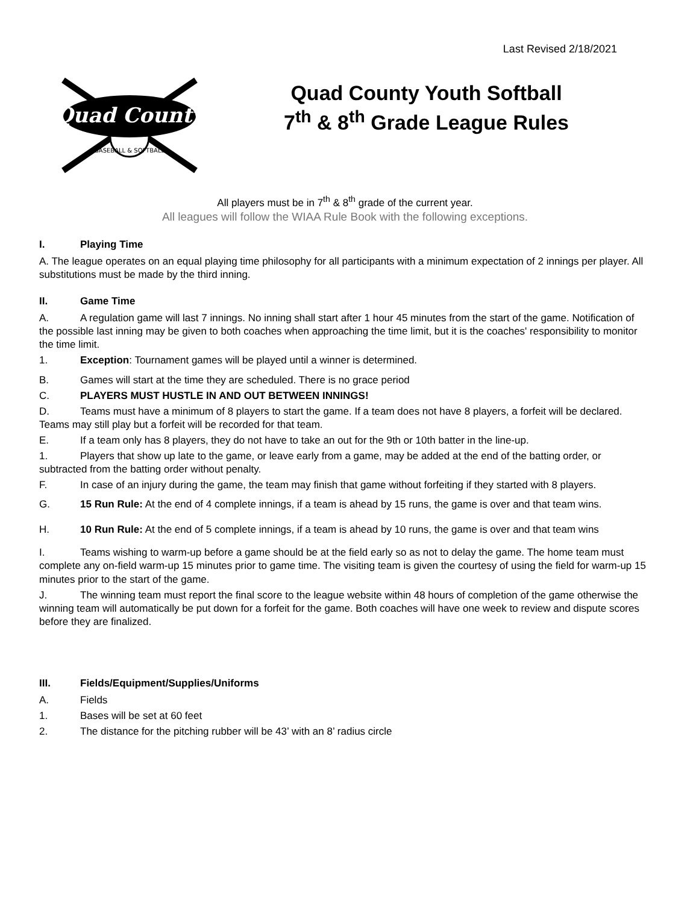Last Revised 2/18/2021
Quad County
BASEBALL & SOFTBALL
Quad County Youth Softball
7<sup>th</sup> & 8<sup>th</sup> Grade League Rules
All players must be in 7<sup>th</sup> & 8<sup>th</sup> grade of the current year.
All leagues will follow the WIAA Rule Book with the following exceptions.
I. Playing Time
A. The league operates on an equal playing time philosophy for all participants with a minimum expectation of 2 innings per player. All substitutions must be made by the third inning.
II. Game Time
A. A regulation game will last 7 innings. No inning shall start after 1 hour 45 minutes from the start of the game. Notification of the possible last inning may be given to both coaches when approaching the time limit, but it is the coaches' responsibility to monitor the time limit.
1. Exception: Tournament games will be played until a winner is determined.
B. Games will start at the time they are scheduled. There is no grace period
C. PLAYERS MUST HUSTLE IN AND OUT BETWEEN INNINGS!
D. Teams must have a minimum of 8 players to start the game. If a team does not have 8 players, a forfeit will be declared. Teams may still play but a forfeit will be recorded for that team.
E. If a team only has 8 players, they do not have to take an out for the 9th or 10th batter in the line-up.
1. Players that show up late to the game, or leave early from a game, may be added at the end of the batting order, or subtracted from the batting order without penalty.
F. In case of an injury during the game, the team may finish that game without forfeiting if they started with 8 players.
G. 15 Run Rule: At the end of 4 complete innings, if a team is ahead by 15 runs, the game is over and that team wins.
H. 10 Run Rule: At the end of 5 complete innings, if a team is ahead by 10 runs, the game is over and that team wins
I. Teams wishing to warm-up before a game should be at the field early so as not to delay the game. The home team must complete any on-field warm-up 15 minutes prior to game time. The visiting team is given the courtesy of using the field for warm-up 15 minutes prior to the start of the game.
J. The winning team must report the final score to the league website within 48 hours of completion of the game otherwise the winning team will automatically be put down for a forfeit for the game. Both coaches will have one week to review and dispute scores before they are finalized.
III. Fields/Equipment/Supplies/Uniforms
A. Fields
1. Bases will be set at 60 feet
2. The distance for the pitching rubber will be 43’ with an 8’ radius circle